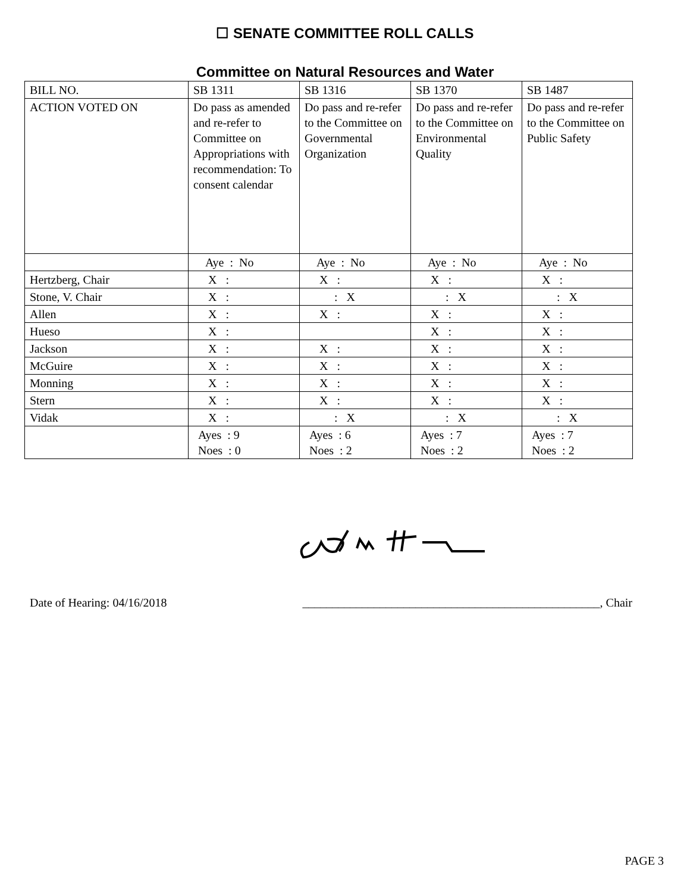☐ SENATE COMMITTEE ROLL CALLS
Committee on Natural Resources and Water
| BILL NO. | SB 1311 | SB 1316 | SB 1370 | SB 1487 |
| ACTION VOTED ON | Do pass as amended and re-refer to Committee on Appropriations with recommendation: To consent calendar | Do pass and re-refer to the Committee on Governmental Organization | Do pass and re-refer to the Committee on Environmental Quality | Do pass and re-refer to the Committee on Public Safety |
| | Aye : No | Aye : No | Aye : No | Aye : No |
| Hertzberg, Chair | X : | X : | X : | X : |
| Stone, V. Chair | X : | : X | : X | : X |
| Allen | X : | X : | X : | X : |
| Hueso | X : | | X : | X : |
| Jackson | X : | X : | X : | X : |
| McGuire | X : | X : | X : | X : |
| Monning | X : | X : | X : | X : |
| Stern | X : | X : | X : | X : |
| Vidak | X : | : X | : X | : X |
| | Ayes : 9 Noes : 0 | Ayes : 6 Noes : 2 | Ayes : 7 Noes : 2 | Ayes : 7 Noes : 2 |
Date of Hearing: 04/16/2018 __________________________________________________, Chair
PAGE 3